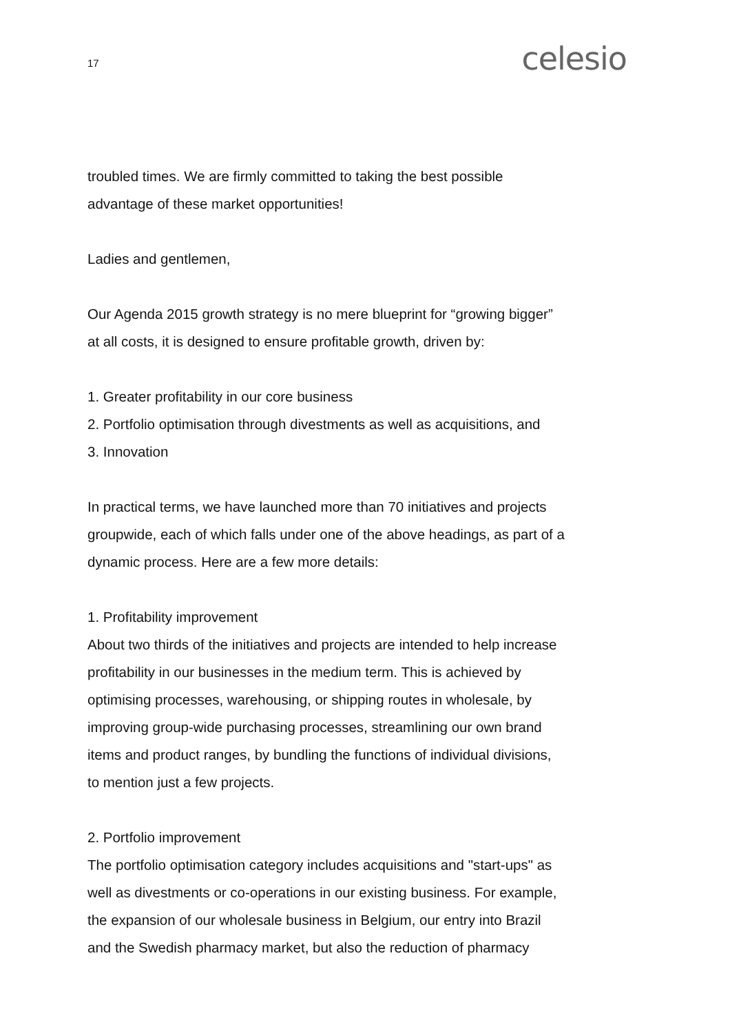17 celesio
troubled times. We are firmly committed to taking the best possible
advantage of these market opportunities!
Ladies and gentlemen,
Our Agenda 2015 growth strategy is no mere blueprint for “growing bigger”
at all costs, it is designed to ensure profitable growth, driven by:
1. Greater profitability in our core business
2. Portfolio optimisation through divestments as well as acquisitions, and
3. Innovation
In practical terms, we have launched more than 70 initiatives and projects
groupwide, each of which falls under one of the above headings, as part of a
dynamic process. Here are a few more details:
1. Profitability improvement
About two thirds of the initiatives and projects are intended to help increase
profitability in our businesses in the medium term. This is achieved by
optimising processes, warehousing, or shipping routes in wholesale, by
improving group-wide purchasing processes, streamlining our own brand
items and product ranges, by bundling the functions of individual divisions,
to mention just a few projects.
2. Portfolio improvement
The portfolio optimisation category includes acquisitions and "start-ups" as
well as divestments or co-operations in our existing business. For example,
the expansion of our wholesale business in Belgium, our entry into Brazil
and the Swedish pharmacy market, but also the reduction of pharmacy